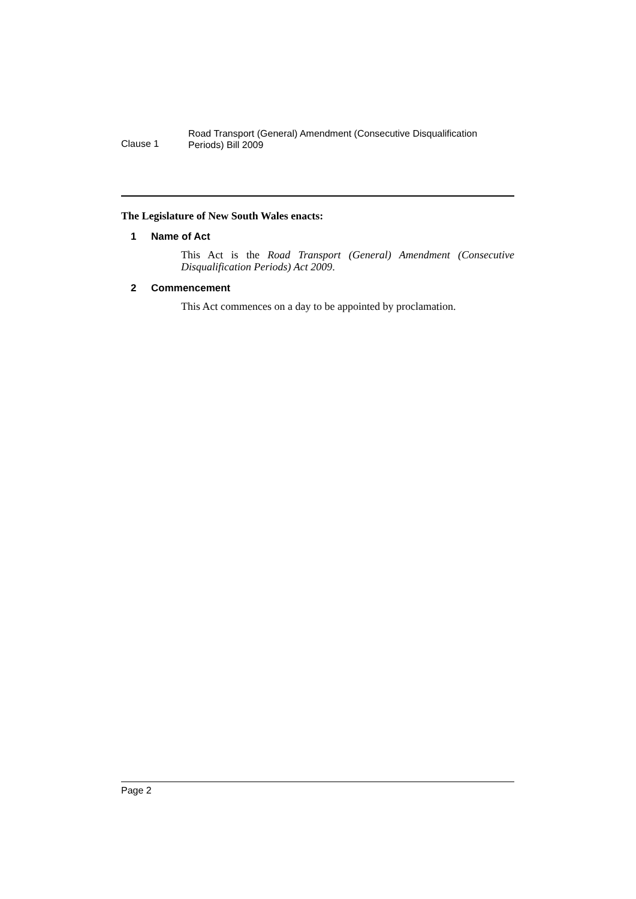Clause 1
Road Transport (General) Amendment (Consecutive Disqualification Periods) Bill 2009
The Legislature of New South Wales enacts:
1 Name of Act
This Act is the Road Transport (General) Amendment (Consecutive Disqualification Periods) Act 2009.
2 Commencement
This Act commences on a day to be appointed by proclamation.
Page 2